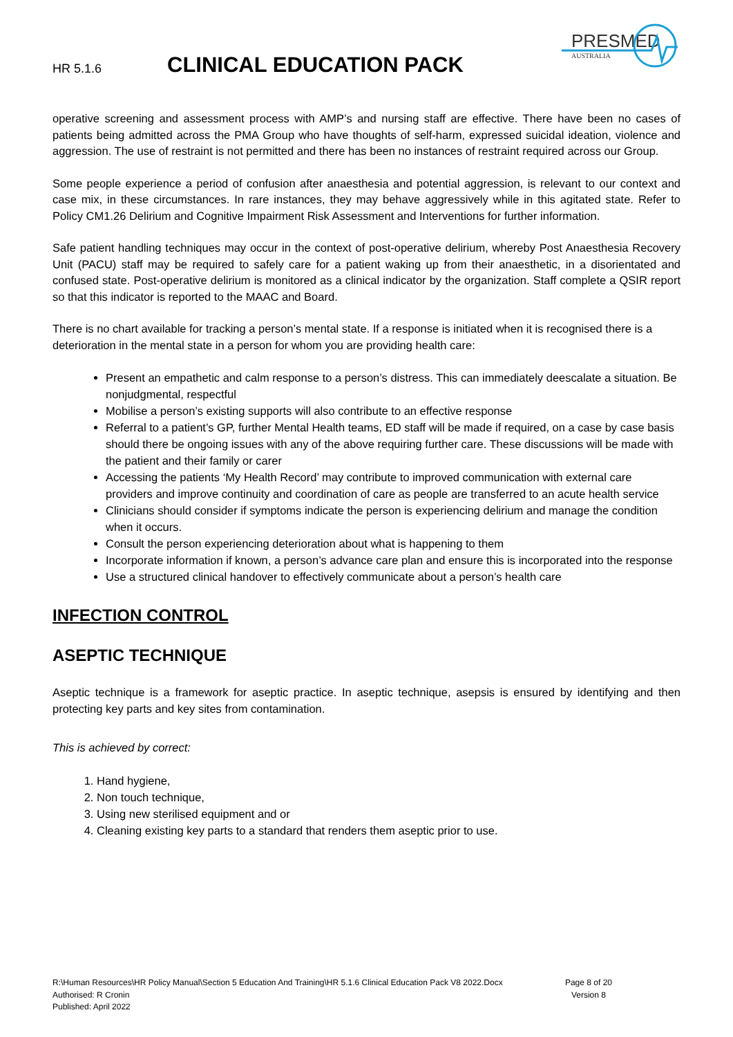HR 5.1.6
CLINICAL EDUCATION PACK
PRESMED
AUSTRALIA
operative screening and assessment process with AMP’s and nursing staff are effective. There have been no cases of patients being admitted across the PMA Group who have thoughts of self-harm, expressed suicidal ideation, violence and aggression. The use of restraint is not permitted and there has been no instances of restraint required across our Group.
Some people experience a period of confusion after anaesthesia and potential aggression, is relevant to our context and case mix, in these circumstances. In rare instances, they may behave aggressively while in this agitated state. Refer to Policy CM1.26 Delirium and Cognitive Impairment Risk Assessment and Interventions for further information.
Safe patient handling techniques may occur in the context of post-operative delirium, whereby Post Anaesthesia Recovery Unit (PACU) staff may be required to safely care for a patient waking up from their anaesthetic, in a disorientated and confused state. Post-operative delirium is monitored as a clinical indicator by the organization. Staff complete a QSIR report so that this indicator is reported to the MAAC and Board.
There is no chart available for tracking a person’s mental state. If a response is initiated when it is recognised there is a deterioration in the mental state in a person for whom you are providing health care:
Present an empathetic and calm response to a person’s distress. This can immediately deescalate a situation. Be nonjudgmental, respectful
Mobilise a person’s existing supports will also contribute to an effective response
Referral to a patient’s GP, further Mental Health teams, ED staff will be made if required, on a case by case basis should there be ongoing issues with any of the above requiring further care. These discussions will be made with the patient and their family or carer
Accessing the patients ‘My Health Record’ may contribute to improved communication with external care providers and improve continuity and coordination of care as people are transferred to an acute health service
Clinicians should consider if symptoms indicate the person is experiencing delirium and manage the condition when it occurs.
Consult the person experiencing deterioration about what is happening to them
Incorporate information if known, a person’s advance care plan and ensure this is incorporated into the response
Use a structured clinical handover to effectively communicate about a person’s health care
INFECTION CONTROL
ASEPTIC TECHNIQUE
Aseptic technique is a framework for aseptic practice. In aseptic technique, asepsis is ensured by identifying and then protecting key parts and key sites from contamination.
This is achieved by correct:
1. Hand hygiene,
2. Non touch technique,
3. Using new sterilised equipment and or
4. Cleaning existing key parts to a standard that renders them aseptic prior to use.
Page 8 of 20
Version 8
R:\Human Resources\HR Policy Manual\Section 5 Education And Training\HR 5.1.6 Clinical Education Pack V8 2022.Docx
Authorised: R Cronin
Published: April 2022